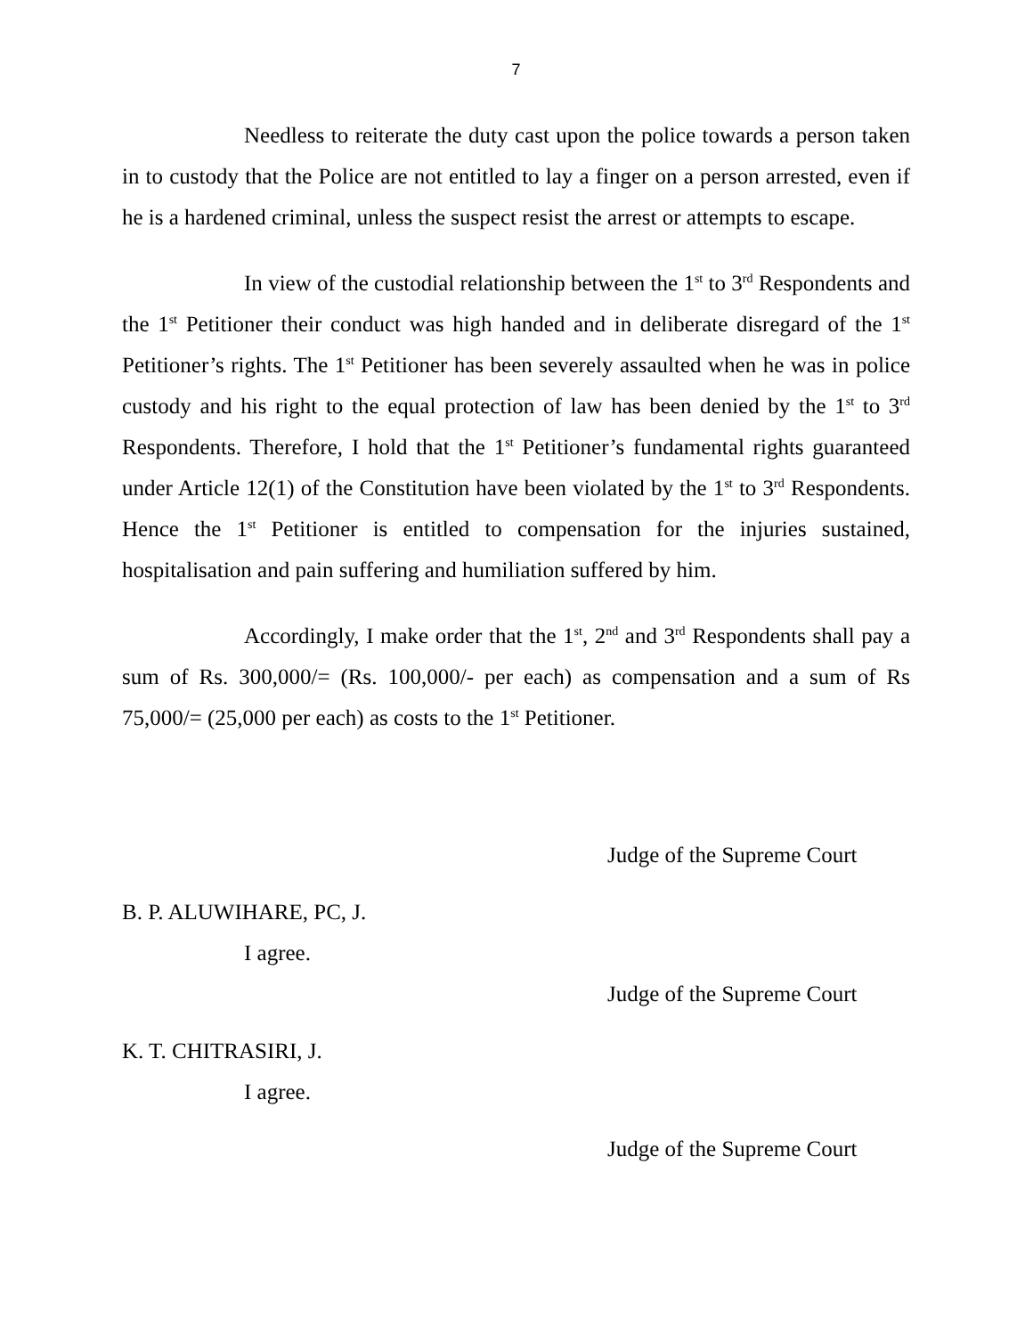7
Needless to reiterate the duty cast upon the police towards a person taken in to custody that the Police are not entitled to lay a finger on a person arrested, even if he is a hardened criminal, unless the suspect resist the arrest or attempts to escape.
In view of the custodial relationship between the 1<sup>st</sup> to 3<sup>rd</sup> Respondents and the 1<sup>st</sup> Petitioner their conduct was high handed and in deliberate disregard of the 1<sup>st</sup> Petitioner’s rights. The 1<sup>st</sup> Petitioner has been severely assaulted when he was in police custody and his right to the equal protection of law has been denied by the 1<sup>st</sup> to 3<sup>rd</sup> Respondents. Therefore, I hold that the 1<sup>st</sup> Petitioner’s fundamental rights guaranteed under Article 12(1) of the Constitution have been violated by the 1<sup>st</sup> to 3<sup>rd</sup> Respondents. Hence the 1<sup>st</sup> Petitioner is entitled to compensation for the injuries sustained, hospitalisation and pain suffering and humiliation suffered by him.
Accordingly, I make order that the 1<sup>st</sup>, 2<sup>nd</sup> and 3<sup>rd</sup> Respondents shall pay a sum of Rs. 300,000/= (Rs. 100,000/- per each) as compensation and a sum of Rs 75,000/= (25,000 per each) as costs to the 1<sup>st</sup> Petitioner.
Judge of the Supreme Court
B. P. ALUWIHARE, PC, J.
I agree.
Judge of the Supreme Court
K. T. CHITRASIRI, J.
I agree.
Judge of the Supreme Court